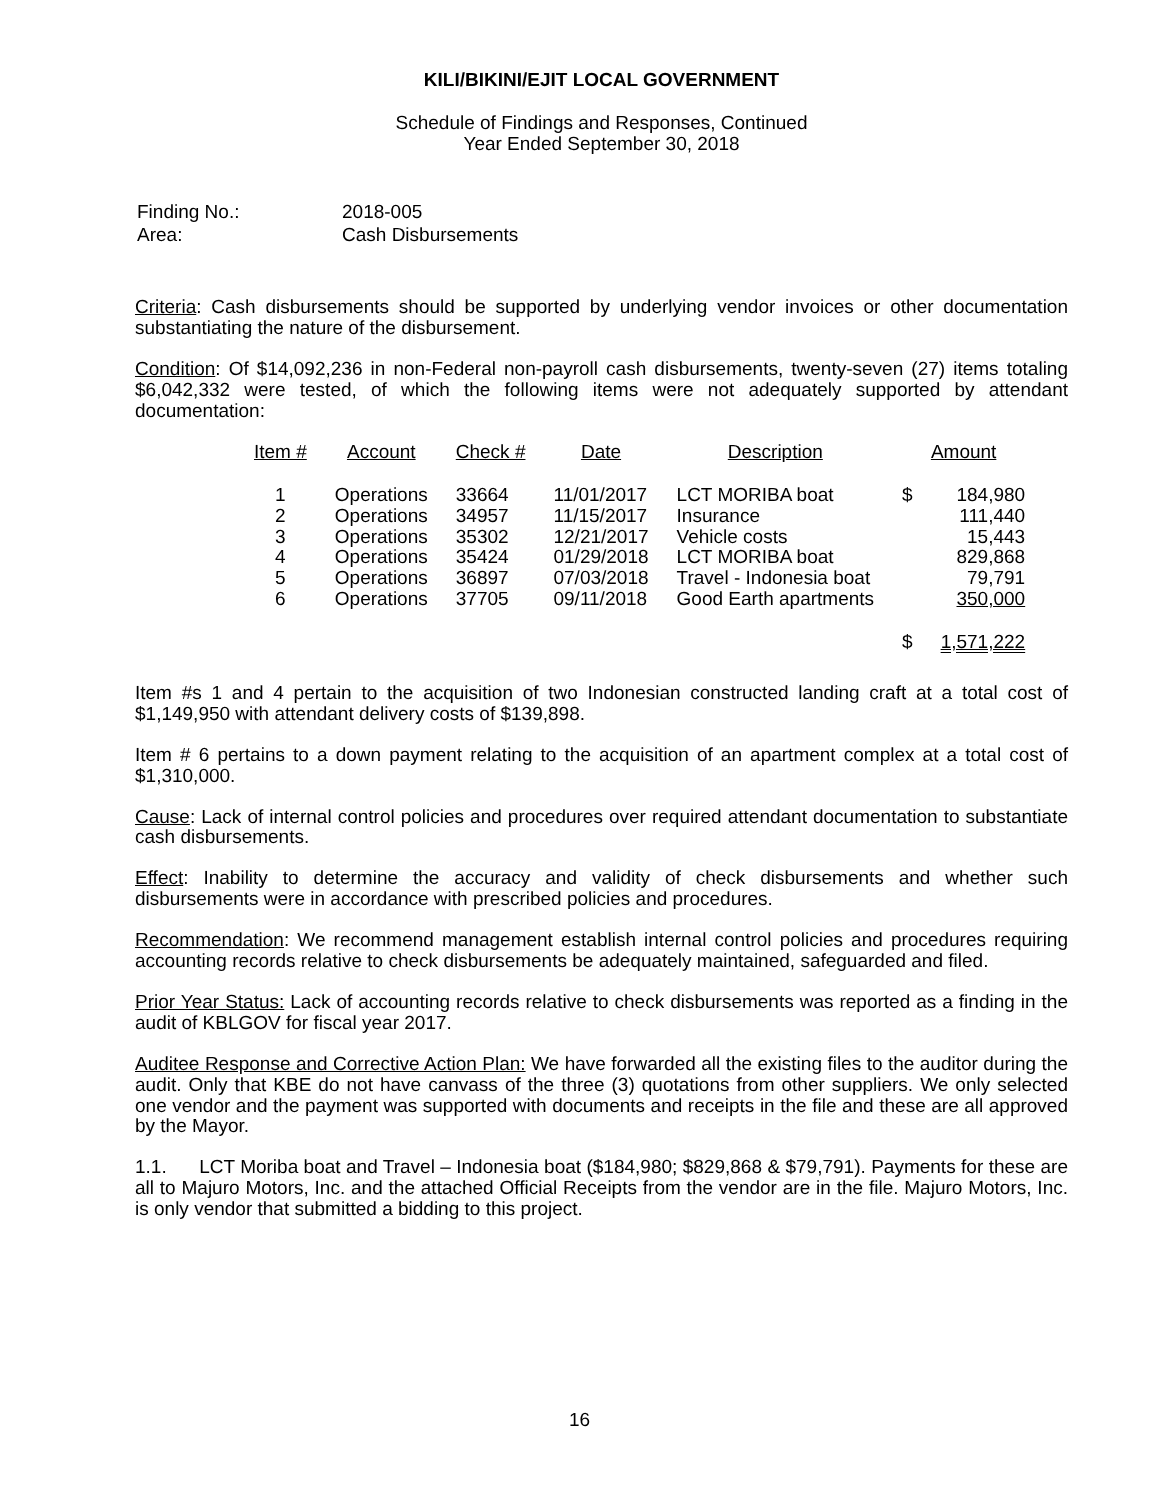KILI/BIKINI/EJIT LOCAL GOVERNMENT
Schedule of Findings and Responses, Continued
Year Ended September 30, 2018
| Finding No.: | 2018-005 |
| Area: | Cash Disbursements |
Criteria: Cash disbursements should be supported by underlying vendor invoices or other documentation substantiating the nature of the disbursement.
Condition: Of $14,092,236 in non-Federal non-payroll cash disbursements, twenty-seven (27) items totaling $6,042,332 were tested, of which the following items were not adequately supported by attendant documentation:
| Item # | Account | Check # | Date | Description | Amount | |
| --- | --- | --- | --- | --- | --- | --- |
| 1 | Operations | 33664 | 11/01/2017 | LCT MORIBA boat | $ | 184,980 |
| 2 | Operations | 34957 | 11/15/2017 | Insurance | | 111,440 |
| 3 | Operations | 35302 | 12/21/2017 | Vehicle costs | | 15,443 |
| 4 | Operations | 35424 | 01/29/2018 | LCT MORIBA boat | | 829,868 |
| 5 | Operations | 36897 | 07/03/2018 | Travel - Indonesia boat | | 79,791 |
| 6 | Operations | 37705 | 09/11/2018 | Good Earth apartments | | 350,000 |
| | | | | | $ | 1,571,222 |
Item #s 1 and 4 pertain to the acquisition of two Indonesian constructed landing craft at a total cost of $1,149,950 with attendant delivery costs of $139,898.
Item # 6 pertains to a down payment relating to the acquisition of an apartment complex at a total cost of $1,310,000.
Cause: Lack of internal control policies and procedures over required attendant documentation to substantiate cash disbursements.
Effect: Inability to determine the accuracy and validity of check disbursements and whether such disbursements were in accordance with prescribed policies and procedures.
Recommendation: We recommend management establish internal control policies and procedures requiring accounting records relative to check disbursements be adequately maintained, safeguarded and filed.
Prior Year Status: Lack of accounting records relative to check disbursements was reported as a finding in the audit of KBLGOV for fiscal year 2017.
Auditee Response and Corrective Action Plan: We have forwarded all the existing files to the auditor during the audit. Only that KBE do not have canvass of the three (3) quotations from other suppliers. We only selected one vendor and the payment was supported with documents and receipts in the file and these are all approved by the Mayor.
1.1. LCT Moriba boat and Travel – Indonesia boat ($184,980; $829,868 & $79,791). Payments for these are all to Majuro Motors, Inc. and the attached Official Receipts from the vendor are in the file. Majuro Motors, Inc. is only vendor that submitted a bidding to this project.
16